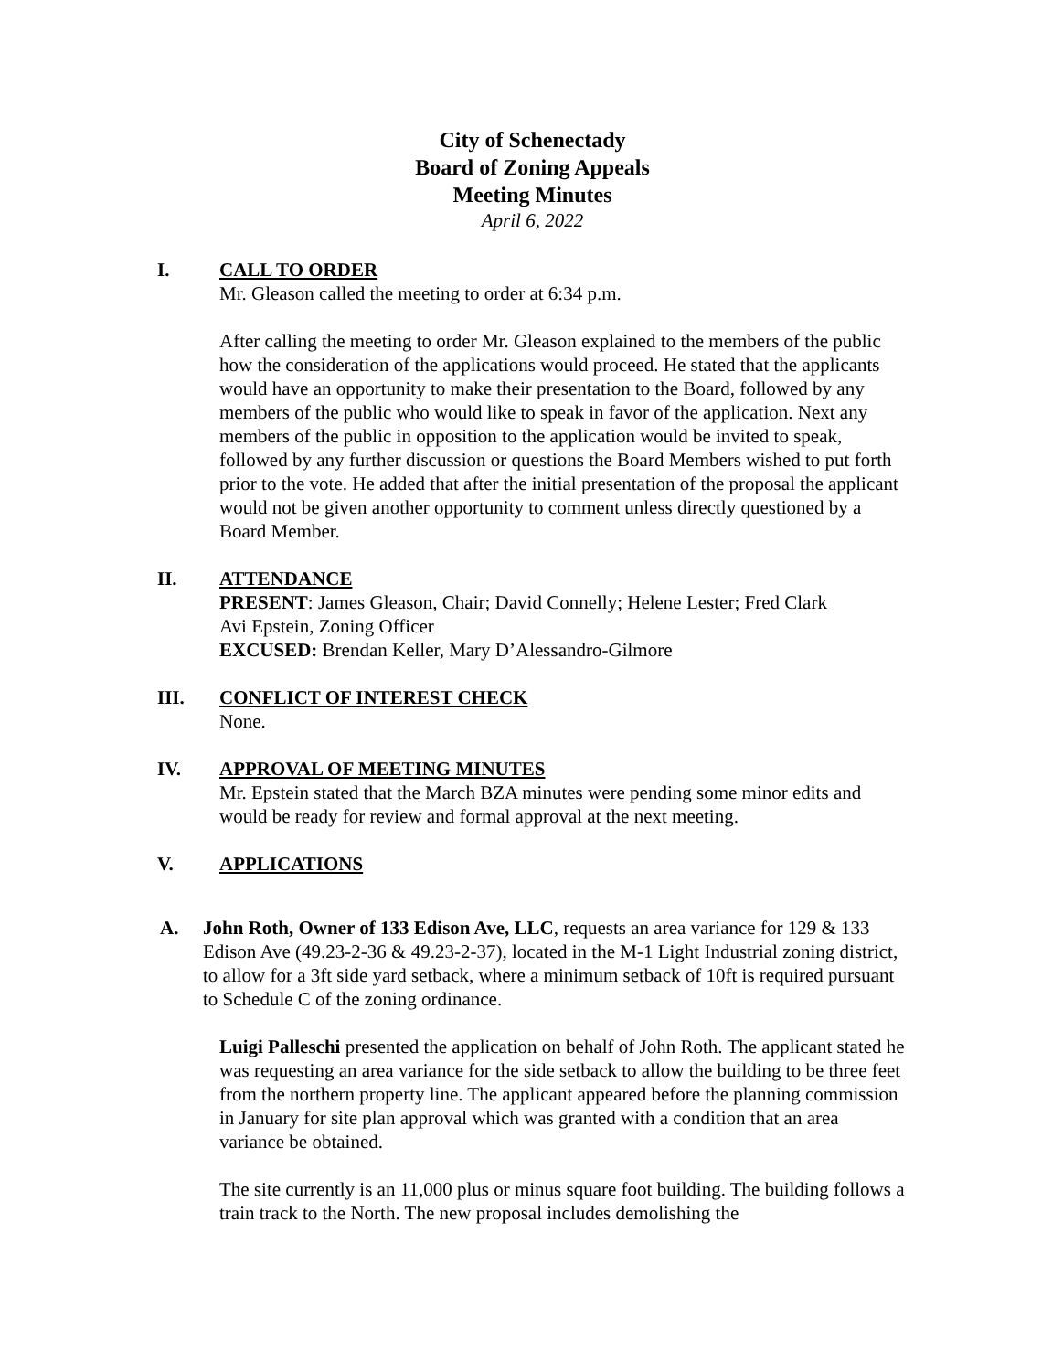City of Schenectady
Board of Zoning Appeals
Meeting Minutes
April 6, 2022
I. CALL TO ORDER
Mr. Gleason called the meeting to order at 6:34 p.m.
After calling the meeting to order Mr. Gleason explained to the members of the public how the consideration of the applications would proceed. He stated that the applicants would have an opportunity to make their presentation to the Board, followed by any members of the public who would like to speak in favor of the application. Next any members of the public in opposition to the application would be invited to speak, followed by any further discussion or questions the Board Members wished to put forth prior to the vote. He added that after the initial presentation of the proposal the applicant would not be given another opportunity to comment unless directly questioned by a Board Member.
II. ATTENDANCE
PRESENT: James Gleason, Chair; David Connelly; Helene Lester; Fred Clark
Avi Epstein, Zoning Officer
EXCUSED: Brendan Keller, Mary D’Alessandro-Gilmore
III. CONFLICT OF INTEREST CHECK
None.
IV. APPROVAL OF MEETING MINUTES
Mr. Epstein stated that the March BZA minutes were pending some minor edits and would be ready for review and formal approval at the next meeting.
V. APPLICATIONS
A. John Roth, Owner of 133 Edison Ave, LLC, requests an area variance for 129 & 133 Edison Ave (49.23-2-36 & 49.23-2-37), located in the M-1 Light Industrial zoning district, to allow for a 3ft side yard setback, where a minimum setback of 10ft is required pursuant to Schedule C of the zoning ordinance.
Luigi Palleschi presented the application on behalf of John Roth. The applicant stated he was requesting an area variance for the side setback to allow the building to be three feet from the northern property line. The applicant appeared before the planning commission in January for site plan approval which was granted with a condition that an area variance be obtained.
The site currently is an 11,000 plus or minus square foot building. The building follows a train track to the North. The new proposal includes demolishing the